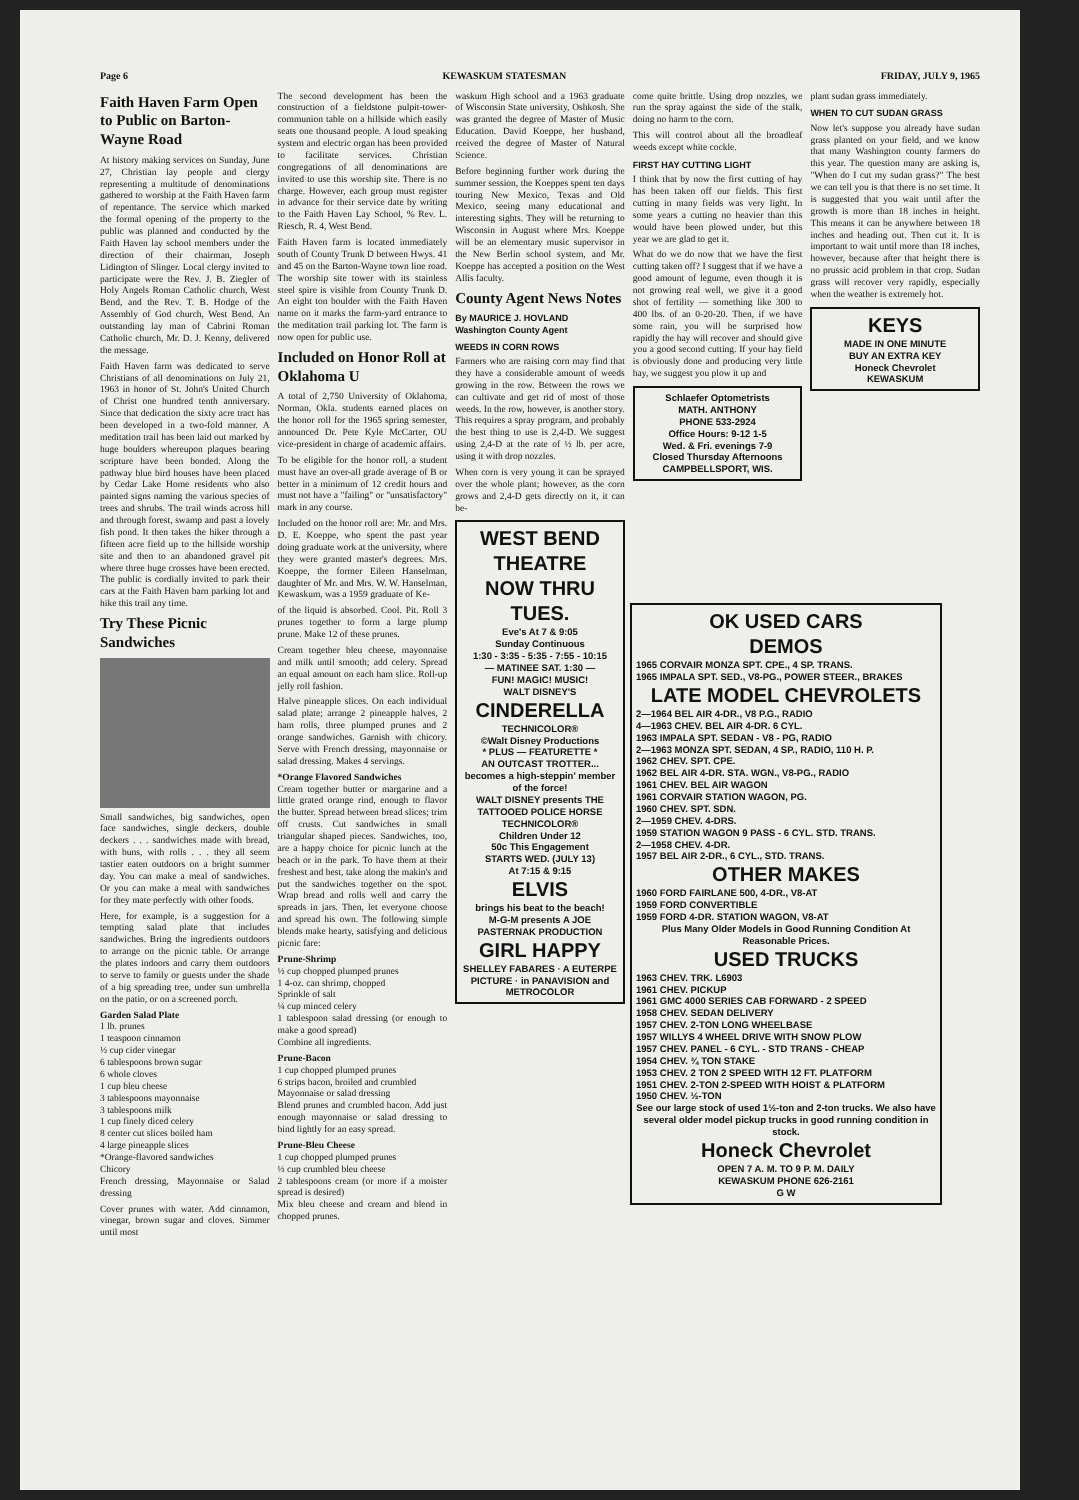Page 6 KEWASKUM STATESMAN FRIDAY, JULY 9, 1965
Faith Haven Farm Open to Public on Barton-Wayne Road
At history making services on Sunday, June 27, Christian lay people and clergy representing a multitude of denominations gathered to worship at the Faith Haven farm of repentance. The service which marked the formal opening of the property to the public was planned and conducted by the Faith Haven lay school members under the direction of their chairman, Joseph Lidington of Slinger. Local clergy invited to participate were the Rev. J. B. Ziegler of Holy Angels Roman Catholic church, West Bend, and the Rev. T. B. Hodge of the Assembly of God church, West Bend. An outstanding lay man of Cabrini Roman Catholic church, Mr. D. J. Kenny, delivered the message.
Faith Haven farm was dedicated to serve Christians of all denominations on July 21, 1963 in honor of St. John's United Church of Christ one hundred tenth anniversary. Since that dedication the sixty acre tract has been developed in a two-fold manner. A meditation trail has been laid out marked by huge boulders whereupon plaques bearing scripture have been bonded. Along the pathway blue bird houses have been placed by Cedar Lake Home residents who also painted signs naming the various species of trees and shrubs. The trail winds across hill and through forest, swamp and past a lovely fish pond. It then takes the hiker through a fifteen acre field up to the hillside worship site and then to an abandoned gravel pit where three huge crosses have been erected. The public is cordially invited to park their cars at the Faith Haven barn parking lot and hike this trail any time.
Try These Picnic Sandwiches
Small sandwiches, big sandwiches, open face sandwiches, single deckers, double deckers . . . sandwiches made with bread, with buns, with rolls . . . they all seem tastier eaten outdoors on a bright summer day. You can make a meal of sandwiches. Or you can make a meal with sandwiches for they mate perfectly with other foods.
Here, for example, is a suggestion for a tempting salad plate that includes sandwiches. Bring the ingredients outdoors to arrange on the picnic table. Or arrange the plates indoors and carry them outdoors to serve to family or guests under the shade of a big spreading tree, under sun umbrella on the patio, or on a screened porch.
Garden Salad Plate
1 lb. prunes
1 teaspoon cinnamon
½ cup cider vinegar
6 tablespoons brown sugar
6 whole cloves
1 cup bleu cheese
3 tablespoons mayonnaise
3 tablespoons milk
1 cup finely diced celery
8 center cut slices boiled ham
4 large pineapple slices
*Orange-flavored sandwiches
Chicory
French dressing, Mayonnaise or Salad dressing
Cover prunes with water. Add cinnamon, vinegar, brown sugar and cloves. Simmer until most
The second development has been the construction of a fieldstone pulpit-tower-communion table on a hillside which easily seats one thousand people. A loud speaking system and electric organ has been provided to facilitate services. Christian congregations of all denominations are invited to use this worship site. There is no charge. However, each group must register in advance for their service date by writing to the Faith Haven Lay School, % Rev. L. Riesch, R. 4, West Bend.
Faith Haven farm is located immediately south of County Trunk D between Hwys. 41 and 45 on the Barton-Wayne town line road. The worship site tower with its stainless steel spire is visible from County Trunk D. An eight ton boulder with the Faith Haven name on it marks the farm-yard entrance to the meditation trail parking lot. The farm is now open for public use.
Included on Honor Roll at Oklahoma U
A total of 2,750 University of Oklahoma, Norman, Okla. students earned places on the honor roll for the 1965 spring semester, announced Dr. Pete Kyle McCarter, OU vice-president in charge of academic affairs.
To be eligible for the honor roll, a student must have an over-all grade average of B or better in a minimum of 12 credit hours and must not have a "failing" or "unsatisfactory" mark in any course.
Included on the honor roll are: Mr. and Mrs. D. E. Koeppe, who spent the past year doing graduate work at the university, where they were granted master's degrees. Mrs. Koeppe, the former Eileen Hanselman, daughter of Mr. and Mrs. W. W. Hanselman, Kewaskum, was a 1959 graduate of Ke-
of the liquid is absorbed. Cool. Pit. Roll 3 prunes together to form a large plump prune. Make 12 of these prunes.
Cream together bleu cheese, mayonnaise and milk until smooth; add celery. Spread an equal amount on each ham slice. Roll-up jelly roll fashion.
Halve pineapple slices. On each individual salad plate; arrange 2 pineapple halves, 2 ham rolls, three plumped prunes and 2 orange sandwiches. Garnish with chicory. Serve with French dressing, mayonnaise or salad dressing. Makes 4 servings.
*Orange Flavored Sandwiches
Cream together butter or margarine and a little grated orange rind, enough to flavor the butter. Spread between bread slices; trim off crusts. Cut sandwiches in small triangular shaped pieces. Sandwiches, too, are a happy choice for picnic lunch at the beach or in the park. To have them at their freshest and best, take along the makin's and put the sandwiches together on the spot. Wrap bread and rolls well and carry the spreads in jars. Then, let everyone choose and spread his own. The following simple blends make hearty, satisfying and delicious picnic fare:
Prune-Shrimp
½ cup chopped plumped prunes
1 4-oz. can shrimp, chopped
Sprinkle of salt
¼ cup minced celery
1 tablespoon salad dressing (or enough to make a good spread)
Combine all ingredients.
Prune-Bacon
1 cup chopped plumped prunes
6 strips bacon, broiled and crumbled
Mayonnaise or salad dressing
Blend prunes and crumbled bacon. Add just enough mayonnaise or salad dressing to bind lightly for an easy spread.
Prune-Bleu Cheese
1 cup chopped plumped prunes
⅓ cup crumbled bleu cheese
2 tablespoons cream (or more if a moister spread is desired)
Mix bleu cheese and cream and blend in chopped prunes.
waskum High school and a 1963 graduate of Wisconsin State university, Oshkosh. She was granted the degree of Master of Music Education. David Koeppe, her husband, rceived the degree of Master of Natural Science.
Before beginning further work during the summer session, the Koeppes spent ten days touring New Mexico, Texas and Old Mexico, seeing many educational and interesting sights. They will be returning to Wisconsin in August where Mrs. Koeppe will be an elementary music supervisor in the New Berlin school system, and Mr. Koeppe has accepted a position on the West Allis faculty.
County Agent News Notes
By MAURICE J. HOVLAND
Washington County Agent
WEEDS IN CORN ROWS
Farmers who are raising corn may find that they have a considerable amount of weeds growing in the row. Between the rows we can cultivate and get rid of most of those weeds. In the row, however, is another story. This requires a spray program, and probably the best thing to use is 2,4-D. We suggest using 2,4-D at the rate of ½ lb. per acre, using it with drop nozzles.
When corn is very young it can be sprayed over the whole plant; however, as the corn grows and 2,4-D gets directly on it, it can be-
WEST BEND THEATRE
NOW THRU TUES.
Eve's At 7 & 9:05
Sunday Continuous
1:30 - 3:35 - 5:35 - 7:55 - 10:15
— MATINEE SAT. 1:30 —
FUN! MAGIC! MUSIC!
WALT DISNEY'S CINDERELLA
TECHNICOLOR®
©Walt Disney Productions
* PLUS — FEATURETTE *
AN OUTCAST TROTTER... becomes a high-steppin' member of the force!
WALT DISNEY presents THE TATTOOED POLICE HORSE
TECHNICOLOR®
Children Under 12
50c This Engagement
STARTS WED. (JULY 13)
At 7:15 & 9:15
ELVIS
brings his beat to the beach!
M-G-M presents A JOE PASTERNAK PRODUCTION GIRL HAPPY
SHELLEY FABARES · A EUTERPE PICTURE · in PANAVISION and METROCOLOR
come quite brittle. Using drop nozzles, we run the spray against the side of the stalk, doing no harm to the corn.
This will control about all the broadleaf weeds except white cockle.
FIRST HAY CUTTING LIGHT
I think that by now the first cutting of hay has been taken off our fields. This first cutting in many fields was very light. In some years a cutting no heavier than this would have been plowed under, but this year we are glad to get it.
What do we do now that we have the first cutting taken off? I suggest that if we have a good amount of legume, even though it is not growing real well, we give it a good shot of fertility — something like 300 to 400 lbs. of an 0-20-20. Then, if we have some rain, you will be surprised how rapidly the hay will recover and should give you a good second cutting. If your hay field is obviously done and producing very little hay, we suggest you plow it up and
Schlaefer Optometrists
MATH. ANTHONY
PHONE 533-2924
Office Hours: 9-12 1-5
Wed. & Fri. evenings 7-9
Closed Thursday Afternoons
CAMPBELLSPORT, WIS.
plant sudan grass immediately.
WHEN TO CUT SUDAN GRASS
Now let's suppose you already have sudan grass planted on your field, and we know that many Washington county farmers do this year. The question many are asking is, "When do I cut my sudan grass?" The best we can tell you is that there is no set time. It is suggested that you wait until after the growth is more than 18 inches in height. This means it can be anywhere between 18 inches and heading out. Then cut it. It is important to wait until more than 18 inches, however, because after that height there is no prussic acid problem in that crop. Sudan grass will recover very rapidly, especially when the weather is extremely hot.
KEYS
MADE IN ONE MINUTE
BUY AN EXTRA KEY
Honeck Chevrolet
KEWASKUM
OK USED CARS
DEMOS
1965 CORVAIR MONZA SPT. CPE., 4 SP. TRANS.
1965 IMPALA SPT. SED., V8-PG., POWER STEER., BRAKES
LATE MODEL CHEVROLETS
2—1964 BEL AIR 4-DR., V8 P.G., RADIO
4—1963 CHEV. BEL AIR 4-DR. 6 CYL.
1963 IMPALA SPT. SEDAN - V8 - PG, RADIO
2—1963 MONZA SPT. SEDAN, 4 SP., RADIO, 110 H. P.
1962 CHEV. SPT. CPE.
1962 BEL AIR 4-DR. STA. WGN., V8-PG., RADIO
1961 CHEV. BEL AIR WAGON
1961 CORVAIR STATION WAGON, PG.
1960 CHEV. SPT. SDN.
2—1959 CHEV. 4-DRS.
1959 STATION WAGON 9 PASS - 6 CYL. STD. TRANS.
2—1958 CHEV. 4-DR.
1957 BEL AIR 2-DR., 6 CYL., STD. TRANS.
OTHER MAKES
1960 FORD FAIRLANE 500, 4-DR., V8-AT
1959 FORD CONVERTIBLE
1959 FORD 4-DR. STATION WAGON, V8-AT
Plus Many Older Models in Good Running Condition At Reasonable Prices.
USED TRUCKS
1963 CHEV. TRK. L6903
1961 CHEV. PICKUP
1961 GMC 4000 SERIES CAB FORWARD - 2 SPEED
1958 CHEV. SEDAN DELIVERY
1957 CHEV. 2-TON LONG WHEELBASE
1957 WILLYS 4 WHEEL DRIVE WITH SNOW PLOW
1957 CHEV. PANEL - 6 CYL. - STD TRANS - CHEAP
1954 CHEV. ¾ TON STAKE
1953 CHEV. 2 TON 2 SPEED WITH 12 FT. PLATFORM
1951 CHEV. 2-TON 2-SPEED WITH HOIST & PLATFORM
1950 CHEV. ½-TON
See our large stock of used 1½-ton and 2-ton trucks. We also have several older model pickup trucks in good running condition in stock.
Honeck Chevrolet
OPEN 7 A. M. TO 9 P. M. DAILY
KEWASKUM PHONE 626-2161
G W